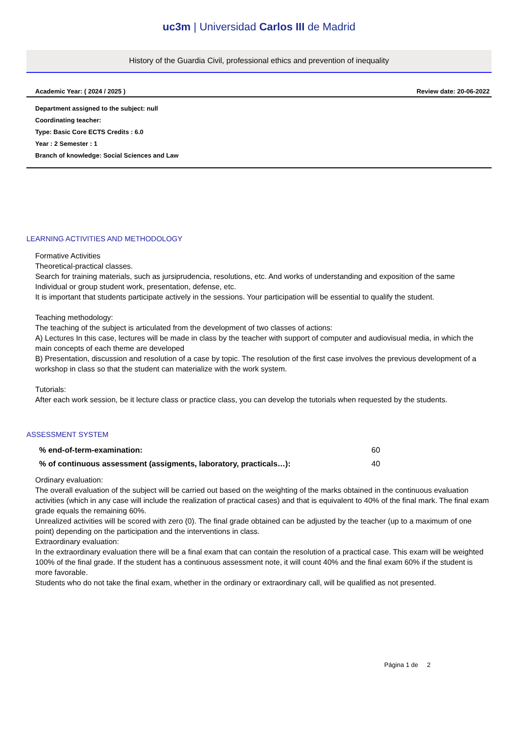uc3m | Universidad Carlos III de Madrid
History of the Guardia Civil, professional ethics and prevention of inequality
Academic Year: ( 2024 / 2025 ) Review date: 20-06-2022
Department assigned to the subject: null
Coordinating teacher:
Type: Basic Core ECTS Credits : 6.0
Year : 2 Semester : 1
Branch of knowledge: Social Sciences and Law
LEARNING ACTIVITIES AND METHODOLOGY
Formative Activities
Theoretical-practical classes.
Search for training materials, such as jursiprudencia, resolutions, etc. And works of understanding and exposition of the same
Individual or group student work, presentation, defense, etc.
It is important that students participate actively in the sessions. Your participation will be essential to qualify the student.
Teaching methodology:
The teaching of the subject is articulated from the development of two classes of actions:
A) Lectures In this case, lectures will be made in class by the teacher with support of computer and audiovisual media, in which the main concepts of each theme are developed
B) Presentation, discussion and resolution of a case by topic. The resolution of the first case involves the previous development of a workshop in class so that the student can materialize with the work system.
Tutorials:
After each work session, be it lecture class or practice class, you can develop the tutorials when requested by the students.
ASSESSMENT SYSTEM
| % end-of-term-examination: | 60 |
| % of continuous assessment (assigments, laboratory, practicals…): | 40 |
Ordinary evaluation:
The overall evaluation of the subject will be carried out based on the weighting of the marks obtained in the continuous evaluation activities (which in any case will include the realization of practical cases) and that is equivalent to 40% of the final mark. The final exam grade equals the remaining 60%.
Unrealized activities will be scored with zero (0). The final grade obtained can be adjusted by the teacher (up to a maximum of one point) depending on the participation and the interventions in class.
Extraordinary evaluation:
In the extraordinary evaluation there will be a final exam that can contain the resolution of a practical case. This exam will be weighted 100% of the final grade. If the student has a continuous assessment note, it will count 40% and the final exam 60% if the student is more favorable.
Students who do not take the final exam, whether in the ordinary or extraordinary call, will be qualified as not presented.
Página 1 de 2